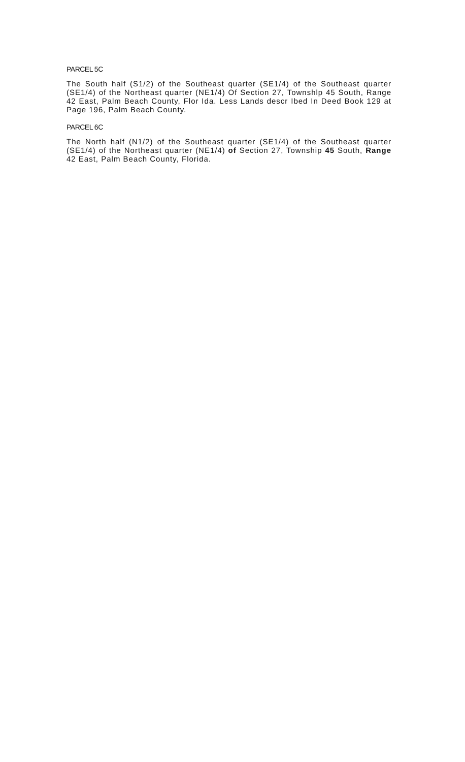PARCEL 5C
The South half (S1/2) of the Southeast quarter (SE1/4) of the Southeast quarter (SE1/4) of the Northeast quarter (NE1/4) Of Section 27, Townshlp 45 South, Range 42 East, Palm Beach County, Flor Ida. Less Lands descr Ibed In Deed Book 129 at Page 196, Palm Beach County.
PARCEL 6C
The North half (N1/2) of the Southeast quarter (SE1/4) of the Southeast quarter (SE1/4) of the Northeast quarter (NE1/4) of Section 27, Township 45 South, Range 42 East, Palm Beach County, Florida.